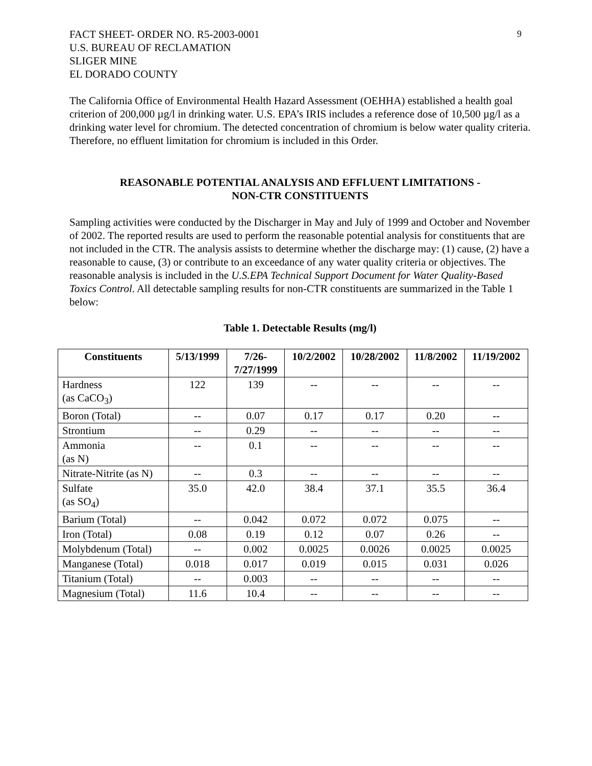9
FACT SHEET- ORDER NO. R5-2003-0001
U.S. BUREAU OF RECLAMATION
SLIGER MINE
EL DORADO COUNTY
The California Office of Environmental Health Hazard Assessment (OEHHA) established a health goal criterion of 200,000 µg/l in drinking water. U.S. EPA’s IRIS includes a reference dose of 10,500 µg/l as a drinking water level for chromium. The detected concentration of chromium is below water quality criteria. Therefore, no effluent limitation for chromium is included in this Order.
REASONABLE POTENTIAL ANALYSIS AND EFFLUENT LIMITATIONS -
NON-CTR CONSTITUENTS
Sampling activities were conducted by the Discharger in May and July of 1999 and October and November of 2002. The reported results are used to perform the reasonable potential analysis for constituents that are not included in the CTR. The analysis assists to determine whether the discharge may: (1) cause, (2) have a reasonable to cause, (3) or contribute to an exceedance of any water quality criteria or objectives. The reasonable analysis is included in the U.S.EPA Technical Support Document for Water Quality-Based Toxics Control. All detectable sampling results for non-CTR constituents are summarized in the Table 1 below:
Table 1. Detectable Results (mg/l)
| Constituents | 5/13/1999 | 7/26- 7/27/1999 | 10/2/2002 | 10/28/2002 | 11/8/2002 | 11/19/2002 |
| --- | --- | --- | --- | --- | --- | --- |
| Hardness (as CaCO<sub>3</sub>) | 122 | 139 | -- | -- | -- | -- |
| Boron (Total) | -- | 0.07 | 0.17 | 0.17 | 0.20 | -- |
| Strontium | -- | 0.29 | -- | -- | -- | -- |
| Ammonia (as N) | -- | 0.1 | -- | -- | -- | -- |
| Nitrate-Nitrite (as N) | -- | 0.3 | -- | -- | -- | -- |
| Sulfate (as SO<sub>4</sub>) | 35.0 | 42.0 | 38.4 | 37.1 | 35.5 | 36.4 |
| Barium (Total) | -- | 0.042 | 0.072 | 0.072 | 0.075 | -- |
| Iron (Total) | 0.08 | 0.19 | 0.12 | 0.07 | 0.26 | -- |
| Molybdenum (Total) | -- | 0.002 | 0.0025 | 0.0026 | 0.0025 | 0.0025 |
| Manganese (Total) | 0.018 | 0.017 | 0.019 | 0.015 | 0.031 | 0.026 |
| Titanium (Total) | -- | 0.003 | -- | -- | -- | -- |
| Magnesium (Total) | 11.6 | 10.4 | -- | -- | -- | -- |